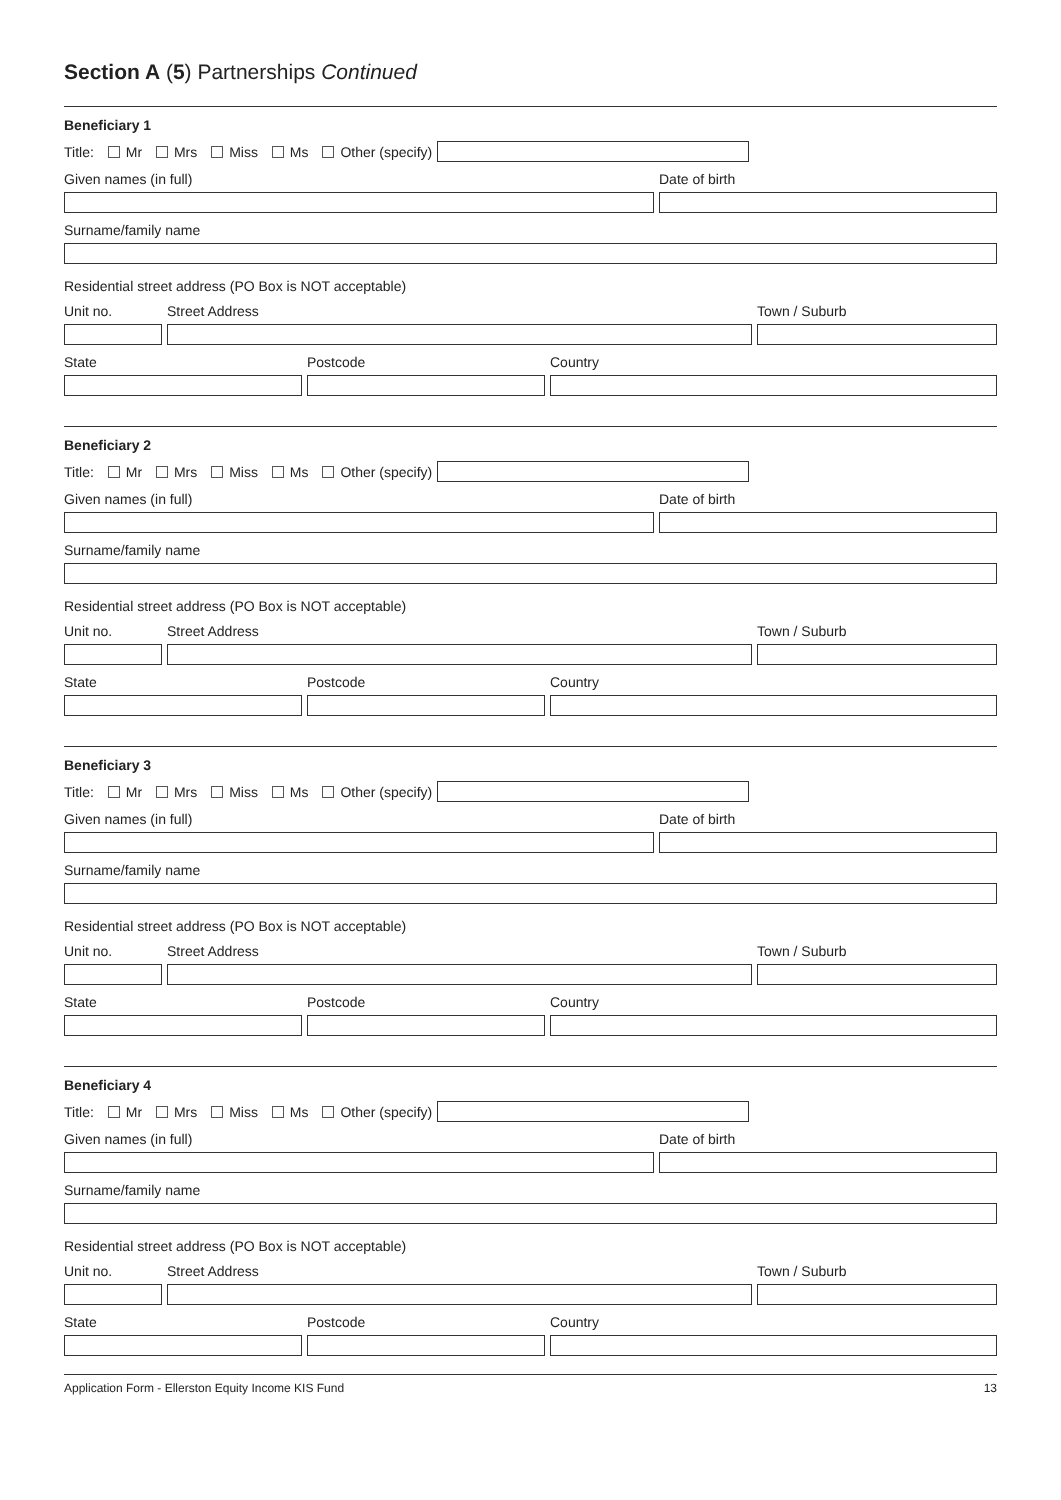Section A (5) Partnerships Continued
Beneficiary 1
Title: Mr Mrs Miss Ms Other (specify)
Given names (in full) Date of birth
Surname/family name
Residential street address (PO Box is NOT acceptable)
Unit no. Street Address Town / Suburb
State Postcode Country
Beneficiary 2
Title: Mr Mrs Miss Ms Other (specify)
Given names (in full) Date of birth
Surname/family name
Residential street address (PO Box is NOT acceptable)
Unit no. Street Address Town / Suburb
State Postcode Country
Beneficiary 3
Title: Mr Mrs Miss Ms Other (specify)
Given names (in full) Date of birth
Surname/family name
Residential street address (PO Box is NOT acceptable)
Unit no. Street Address Town / Suburb
State Postcode Country
Beneficiary 4
Title: Mr Mrs Miss Ms Other (specify)
Given names (in full) Date of birth
Surname/family name
Residential street address (PO Box is NOT acceptable)
Unit no. Street Address Town / Suburb
State Postcode Country
Application Form - Ellerston Equity Income KIS Fund 13